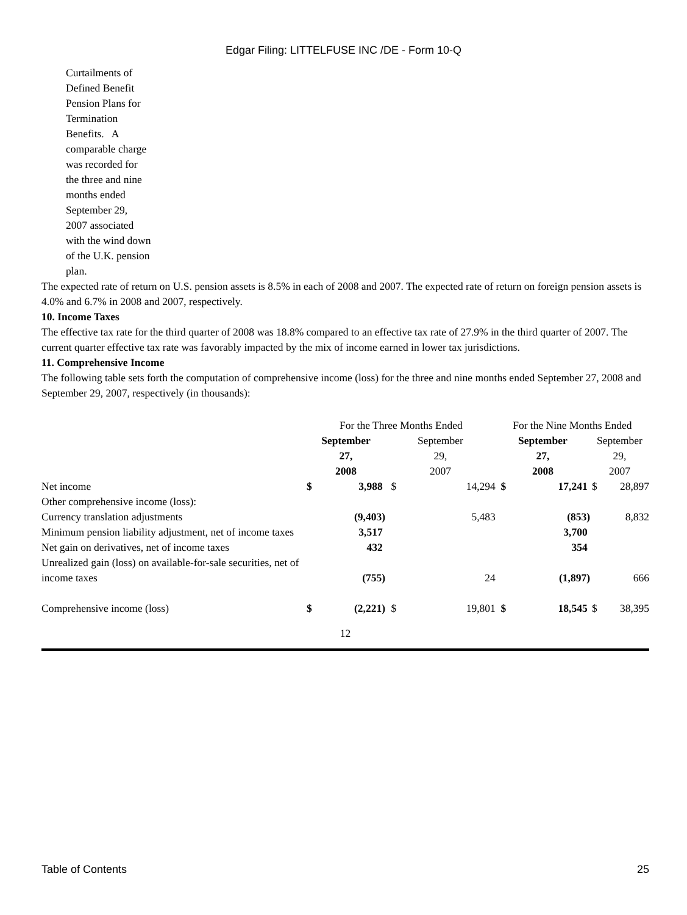Edgar Filing: LITTELFUSE INC /DE - Form 10-Q
Curtailments of Defined Benefit Pension Plans for Termination Benefits. A comparable charge was recorded for the three and nine months ended September 29, 2007 associated with the wind down of the U.K. pension plan.
The expected rate of return on U.S. pension assets is 8.5% in each of 2008 and 2007. The expected rate of return on foreign pension assets is 4.0% and 6.7% in 2008 and 2007, respectively.
10. Income Taxes
The effective tax rate for the third quarter of 2008 was 18.8% compared to an effective tax rate of 27.9% in the third quarter of 2007. The current quarter effective tax rate was favorably impacted by the mix of income earned in lower tax jurisdictions.
11. Comprehensive Income
The following table sets forth the computation of comprehensive income (loss) for the three and nine months ended September 27, 2008 and September 29, 2007, respectively (in thousands):
| | For the Three Months Ended | | | | For the Nine Months Ended | | | |
| --- | --- | --- | --- | --- | --- | --- | --- | --- |
| | September 27, 2008 | | September 29, 2007 | | September 27, 2008 | | September 29, 2007 | |
| Net income | $ | 3,988 | $ | 14,294 | $ | 17,241 | $ | 28,897 |
| Other comprehensive income (loss): | | | | | | | | |
| Currency translation adjustments | | (9,403) | | 5,483 | | (853) | | 8,832 |
| Minimum pension liability adjustment, net of income taxes | | 3,517 | | | | 3,700 | | |
| Net gain on derivatives, net of income taxes | | 432 | | | | 354 | | |
| Unrealized gain (loss) on available-for-sale securities, net of income taxes | | (755) | | 24 | | (1,897) | | 666 |
| Comprehensive income (loss) | $ | (2,221) | $ | 19,801 | $ | 18,545 | $ | 38,395 |
12
Table of Contents 25